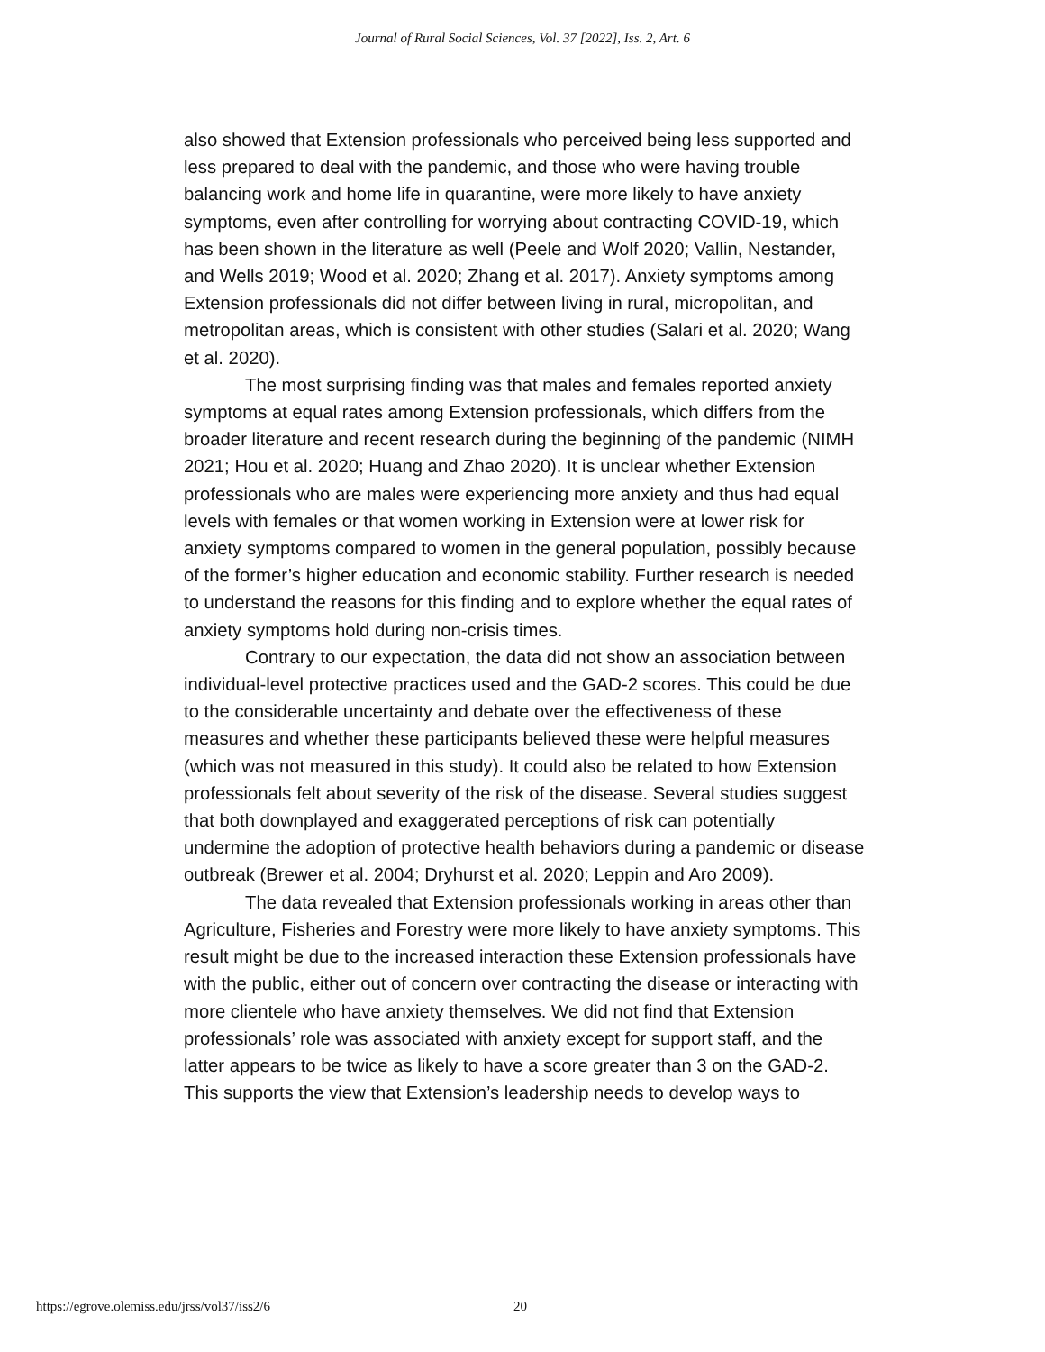Journal of Rural Social Sciences, Vol. 37 [2022], Iss. 2, Art. 6
also showed that Extension professionals who perceived being less supported and less prepared to deal with the pandemic, and those who were having trouble balancing work and home life in quarantine, were more likely to have anxiety symptoms, even after controlling for worrying about contracting COVID-19, which has been shown in the literature as well (Peele and Wolf 2020; Vallin, Nestander, and Wells 2019; Wood et al. 2020; Zhang et al. 2017). Anxiety symptoms among Extension professionals did not differ between living in rural, micropolitan, and metropolitan areas, which is consistent with other studies (Salari et al. 2020; Wang et al. 2020).
The most surprising finding was that males and females reported anxiety symptoms at equal rates among Extension professionals, which differs from the broader literature and recent research during the beginning of the pandemic (NIMH 2021; Hou et al. 2020; Huang and Zhao 2020). It is unclear whether Extension professionals who are males were experiencing more anxiety and thus had equal levels with females or that women working in Extension were at lower risk for anxiety symptoms compared to women in the general population, possibly because of the former’s higher education and economic stability. Further research is needed to understand the reasons for this finding and to explore whether the equal rates of anxiety symptoms hold during non-crisis times.
Contrary to our expectation, the data did not show an association between individual-level protective practices used and the GAD-2 scores. This could be due to the considerable uncertainty and debate over the effectiveness of these measures and whether these participants believed these were helpful measures (which was not measured in this study). It could also be related to how Extension professionals felt about severity of the risk of the disease. Several studies suggest that both downplayed and exaggerated perceptions of risk can potentially undermine the adoption of protective health behaviors during a pandemic or disease outbreak (Brewer et al. 2004; Dryhurst et al. 2020; Leppin and Aro 2009).
The data revealed that Extension professionals working in areas other than Agriculture, Fisheries and Forestry were more likely to have anxiety symptoms. This result might be due to the increased interaction these Extension professionals have with the public, either out of concern over contracting the disease or interacting with more clientele who have anxiety themselves. We did not find that Extension professionals’ role was associated with anxiety except for support staff, and the latter appears to be twice as likely to have a score greater than 3 on the GAD-2. This supports the view that Extension’s leadership needs to develop ways to
https://egrove.olemiss.edu/jrss/vol37/iss2/6 20